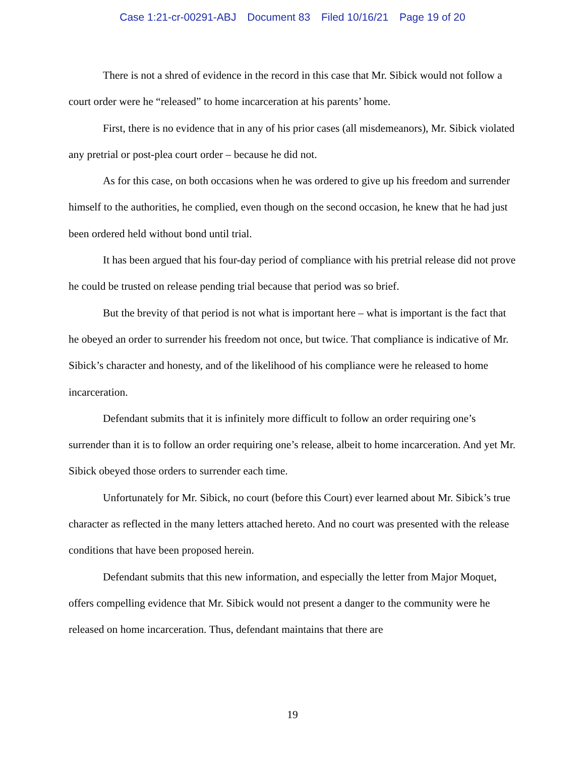Case 1:21-cr-00291-ABJ Document 83 Filed 10/16/21 Page 19 of 20
There is not a shred of evidence in the record in this case that Mr. Sibick would not follow a court order were he “released” to home incarceration at his parents’ home.
First, there is no evidence that in any of his prior cases (all misdemeanors), Mr. Sibick violated any pretrial or post-plea court order – because he did not.
As for this case, on both occasions when he was ordered to give up his freedom and surrender himself to the authorities, he complied, even though on the second occasion, he knew that he had just been ordered held without bond until trial.
It has been argued that his four-day period of compliance with his pretrial release did not prove he could be trusted on release pending trial because that period was so brief.
But the brevity of that period is not what is important here – what is important is the fact that he obeyed an order to surrender his freedom not once, but twice. That compliance is indicative of Mr. Sibick’s character and honesty, and of the likelihood of his compliance were he released to home incarceration.
Defendant submits that it is infinitely more difficult to follow an order requiring one’s surrender than it is to follow an order requiring one’s release, albeit to home incarceration. And yet Mr. Sibick obeyed those orders to surrender each time.
Unfortunately for Mr. Sibick, no court (before this Court) ever learned about Mr. Sibick’s true character as reflected in the many letters attached hereto. And no court was presented with the release conditions that have been proposed herein.
Defendant submits that this new information, and especially the letter from Major Moquet, offers compelling evidence that Mr. Sibick would not present a danger to the community were he released on home incarceration. Thus, defendant maintains that there are
19